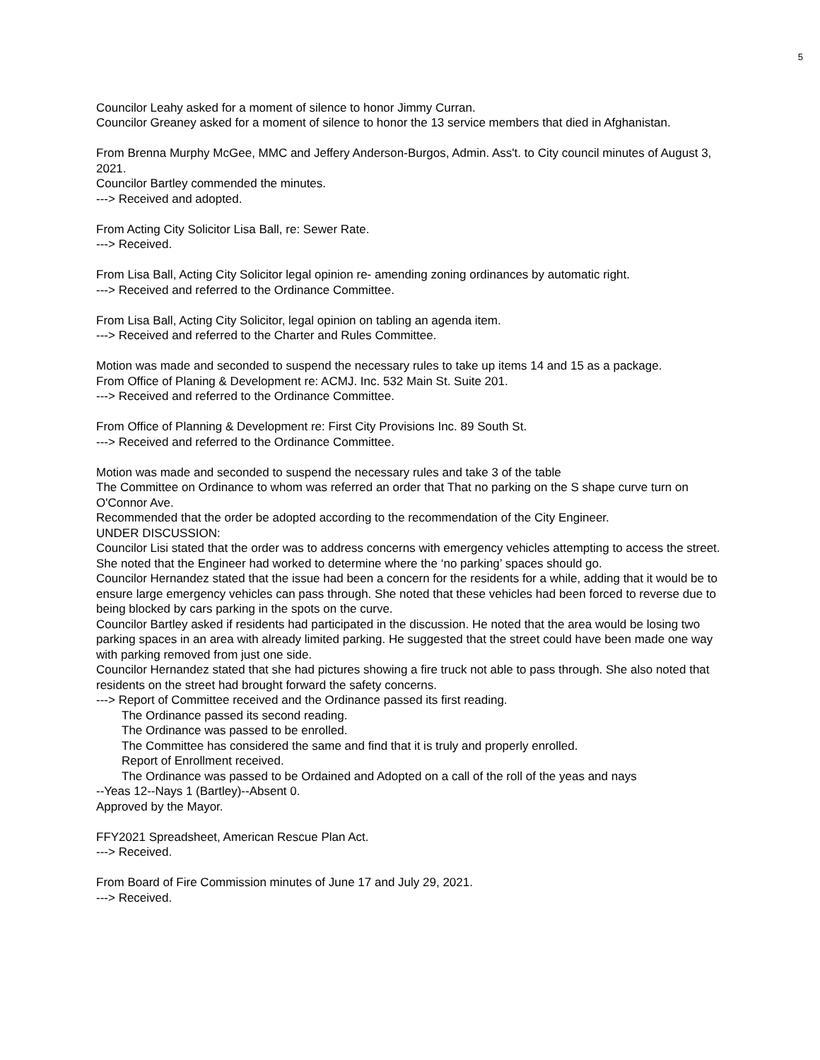5
Councilor Leahy asked for a moment of silence to honor Jimmy Curran.
Councilor Greaney asked for a moment of silence to honor the 13 service members that died in Afghanistan.
From Brenna Murphy McGee, MMC and Jeffery Anderson-Burgos, Admin. Ass't. to City council minutes of August 3, 2021.
Councilor Bartley commended the minutes.
---> Received and adopted.
From Acting City Solicitor Lisa Ball, re: Sewer Rate.
---> Received.
From Lisa Ball, Acting City Solicitor legal opinion re- amending zoning ordinances by automatic right.
---> Received and referred to the Ordinance Committee.
From Lisa Ball, Acting City Solicitor, legal opinion on tabling an agenda item.
---> Received and referred to the Charter and Rules Committee.
Motion was made and seconded to suspend the necessary rules to take up items 14 and 15 as a package.
From Office of Planing & Development re: ACMJ. Inc. 532 Main St. Suite 201.
---> Received and referred to the Ordinance Committee.
From Office of Planning & Development re: First City Provisions Inc. 89 South St.
---> Received and referred to the Ordinance Committee.
Motion was made and seconded to suspend the necessary rules and take 3 of the table
The Committee on Ordinance to whom was referred an order that That no parking on the S shape curve turn on O'Connor Ave.
Recommended that the order be adopted according to the recommendation of the City Engineer.
UNDER DISCUSSION:
Councilor Lisi stated that the order was to address concerns with emergency vehicles attempting to access the street. She noted that the Engineer had worked to determine where the ‘no parking’ spaces should go.
Councilor Hernandez stated that the issue had been a concern for the residents for a while, adding that it would be to ensure large emergency vehicles can pass through. She noted that these vehicles had been forced to reverse due to being blocked by cars parking in the spots on the curve.
Councilor Bartley asked if residents had participated in the discussion. He noted that the area would be losing two parking spaces in an area with already limited parking. He suggested that the street could have been made one way with parking removed from just one side.
Councilor Hernandez stated that she had pictures showing a fire truck not able to pass through. She also noted that residents on the street had brought forward the safety concerns.
---> Report of Committee received and the Ordinance passed its first reading.
The Ordinance passed its second reading.
The Ordinance was passed to be enrolled.
The Committee has considered the same and find that it is truly and properly enrolled.
Report of Enrollment received.
The Ordinance was passed to be Ordained and Adopted on a call of the roll of the yeas and nays
--Yeas 12--Nays 1 (Bartley)--Absent 0.
Approved by the Mayor.
FFY2021 Spreadsheet, American Rescue Plan Act.
---> Received.
From Board of Fire Commission minutes of June 17 and July 29, 2021.
---> Received.